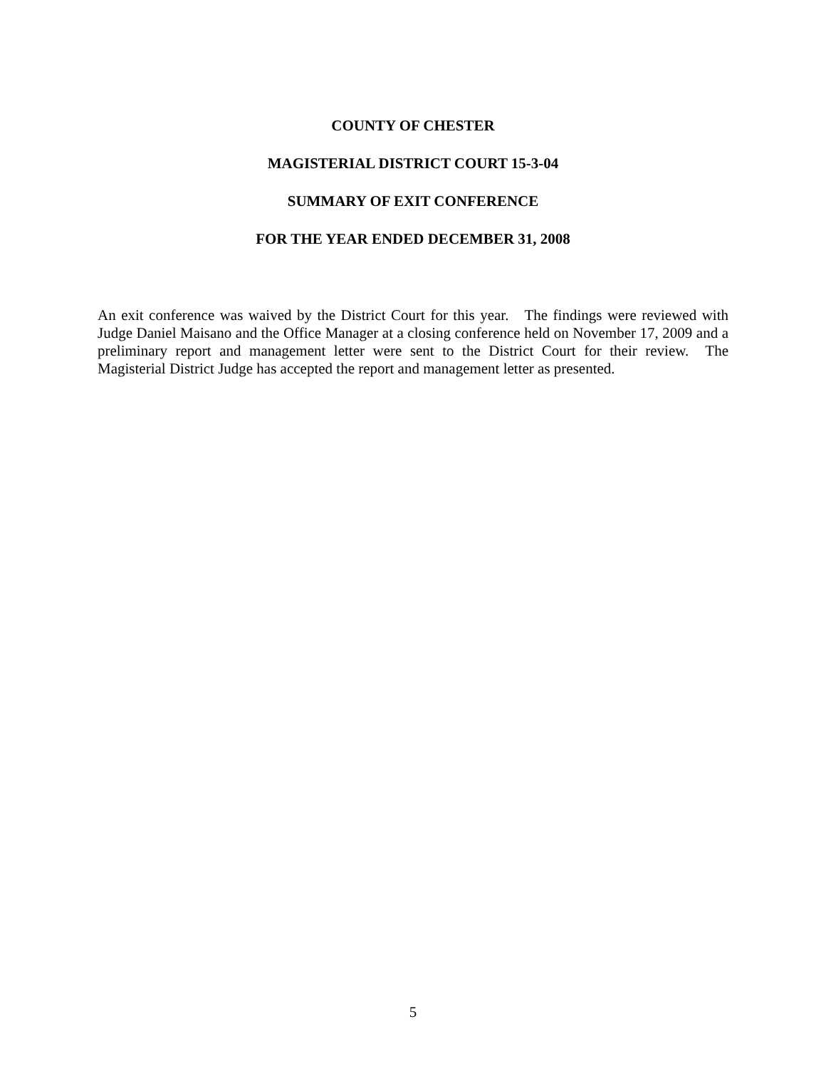COUNTY OF CHESTER
MAGISTERIAL DISTRICT COURT 15-3-04
SUMMARY OF EXIT CONFERENCE
FOR THE YEAR ENDED DECEMBER 31, 2008
An exit conference was waived by the District Court for this year. The findings were reviewed with Judge Daniel Maisano and the Office Manager at a closing conference held on November 17, 2009 and a preliminary report and management letter were sent to the District Court for their review. The Magisterial District Judge has accepted the report and management letter as presented.
5